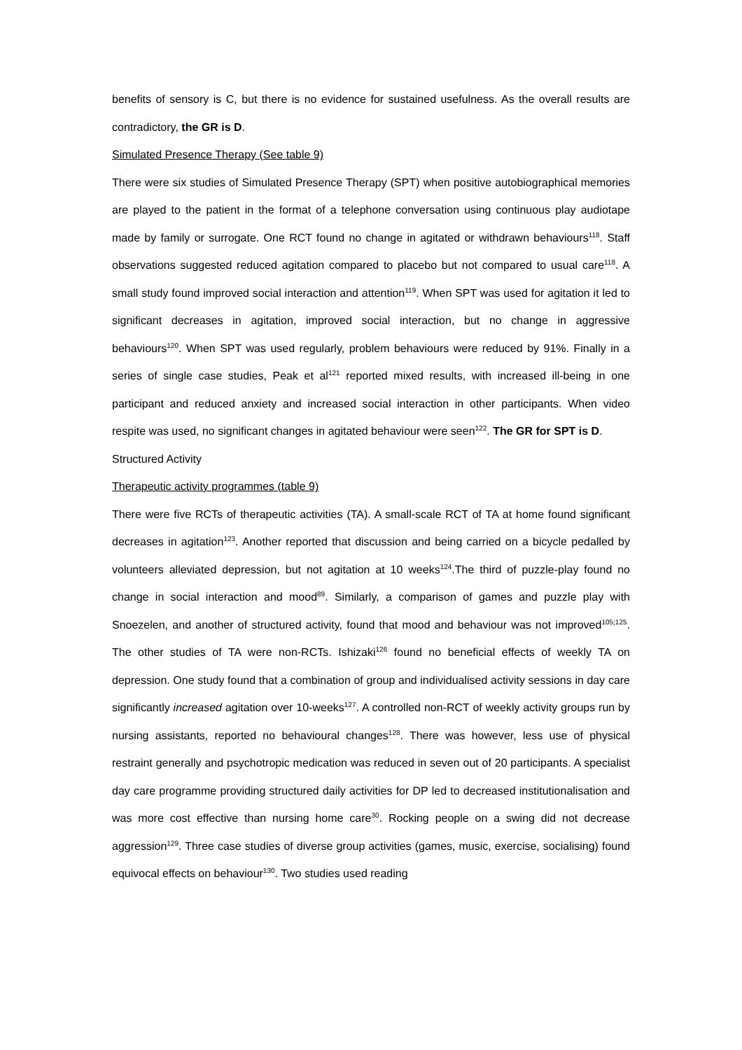benefits of sensory is C, but there is no evidence for sustained usefulness. As the overall results are contradictory, the GR is D.
Simulated Presence Therapy (See table 9)
There were six studies of Simulated Presence Therapy (SPT) when positive autobiographical memories are played to the patient in the format of a telephone conversation using continuous play audiotape made by family or surrogate. One RCT found no change in agitated or withdrawn behaviours<sup>118</sup>. Staff observations suggested reduced agitation compared to placebo but not compared to usual care<sup>118</sup>. A small study found improved social interaction and attention<sup>119</sup>. When SPT was used for agitation it led to significant decreases in agitation, improved social interaction, but no change in aggressive behaviours<sup>120</sup>. When SPT was used regularly, problem behaviours were reduced by 91%. Finally in a series of single case studies, Peak et al<sup>121</sup> reported mixed results, with increased ill-being in one participant and reduced anxiety and increased social interaction in other participants. When video respite was used, no significant changes in agitated behaviour were seen<sup>122</sup>. The GR for SPT is D.
Structured Activity
Therapeutic activity programmes (table 9)
There were five RCTs of therapeutic activities (TA). A small-scale RCT of TA at home found significant decreases in agitation<sup>123</sup>. Another reported that discussion and being carried on a bicycle pedalled by volunteers alleviated depression, but not agitation at 10 weeks<sup>124</sup>.The third of puzzle-play found no change in social interaction and mood<sup>89</sup>. Similarly, a comparison of games and puzzle play with Snoezelen, and another of structured activity, found that mood and behaviour was not improved<sup>105;125</sup>. The other studies of TA were non-RCTs. Ishizaki<sup>126</sup> found no beneficial effects of weekly TA on depression. One study found that a combination of group and individualised activity sessions in day care significantly increased agitation over 10-weeks<sup>127</sup>. A controlled non-RCT of weekly activity groups run by nursing assistants, reported no behavioural changes<sup>128</sup>. There was however, less use of physical restraint generally and psychotropic medication was reduced in seven out of 20 participants. A specialist day care programme providing structured daily activities for DP led to decreased institutionalisation and was more cost effective than nursing home care<sup>30</sup>. Rocking people on a swing did not decrease aggression<sup>129</sup>. Three case studies of diverse group activities (games, music, exercise, socialising) found equivocal effects on behaviour<sup>130</sup>. Two studies used reading